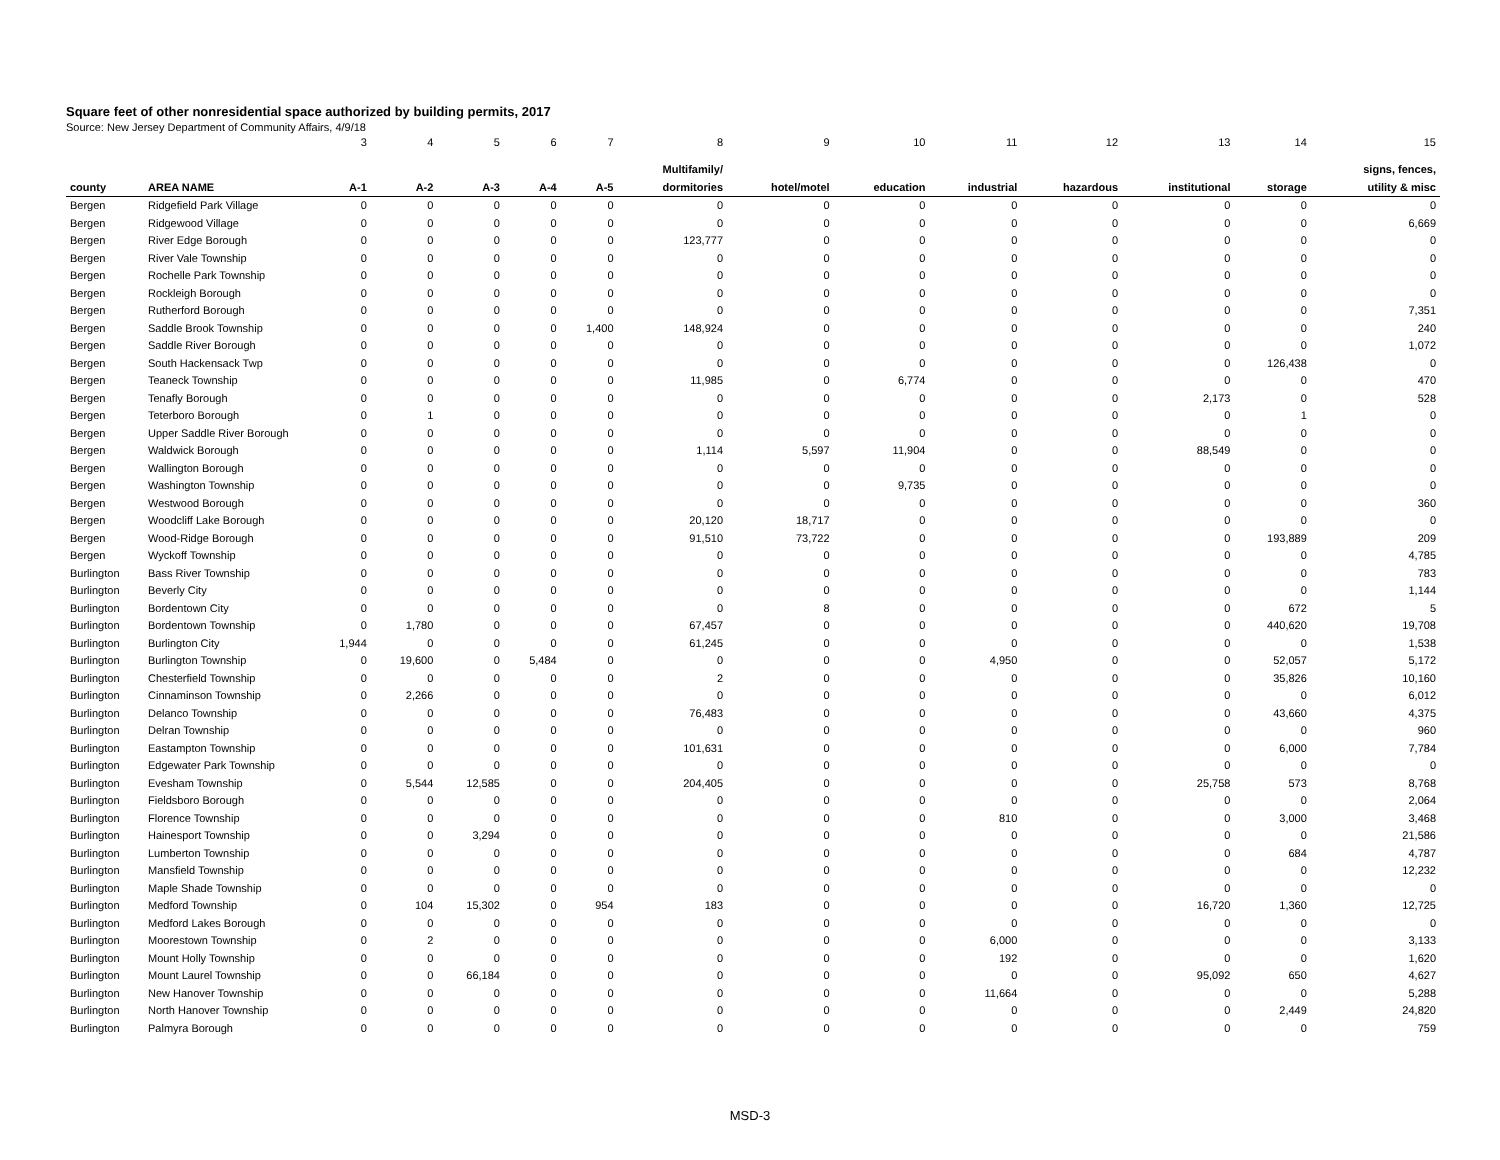Square feet of other nonresidential space authorized by building permits, 2017
Source: New Jersey Department of Community Affairs, 4/9/18
| | | 3 | 4 | 5 | 6 | 7 | 8 | 9 | 10 | 11 | 12 | 13 | 14 | 15 |
| | | | | | | | Multifamily/ | | | | | | | signs, fences, |
| county | AREA NAME | A-1 | A-2 | A-3 | A-4 | A-5 | dormitories | hotel/motel | education | industrial | hazardous | institutional | storage | utility & misc |
| Bergen | Ridgefield Park Village | 0 | 0 | 0 | 0 | 0 | 0 | 0 | 0 | 0 | 0 | 0 | 0 | 0 |
| Bergen | Ridgewood Village | 0 | 0 | 0 | 0 | 0 | 0 | 0 | 0 | 0 | 0 | 0 | 0 | 6,669 |
| Bergen | River Edge Borough | 0 | 0 | 0 | 0 | 0 | 123,777 | 0 | 0 | 0 | 0 | 0 | 0 | 0 |
| Bergen | River Vale Township | 0 | 0 | 0 | 0 | 0 | 0 | 0 | 0 | 0 | 0 | 0 | 0 | 0 |
| Bergen | Rochelle Park Township | 0 | 0 | 0 | 0 | 0 | 0 | 0 | 0 | 0 | 0 | 0 | 0 | 0 |
| Bergen | Rockleigh Borough | 0 | 0 | 0 | 0 | 0 | 0 | 0 | 0 | 0 | 0 | 0 | 0 | 0 |
| Bergen | Rutherford Borough | 0 | 0 | 0 | 0 | 0 | 0 | 0 | 0 | 0 | 0 | 0 | 0 | 7,351 |
| Bergen | Saddle Brook Township | 0 | 0 | 0 | 0 | 1,400 | 148,924 | 0 | 0 | 0 | 0 | 0 | 0 | 240 |
| Bergen | Saddle River Borough | 0 | 0 | 0 | 0 | 0 | 0 | 0 | 0 | 0 | 0 | 0 | 0 | 1,072 |
| Bergen | South Hackensack Twp | 0 | 0 | 0 | 0 | 0 | 0 | 0 | 0 | 0 | 0 | 0 | 126,438 | 0 |
| Bergen | Teaneck Township | 0 | 0 | 0 | 0 | 0 | 11,985 | 0 | 6,774 | 0 | 0 | 0 | 0 | 470 |
| Bergen | Tenafly Borough | 0 | 0 | 0 | 0 | 0 | 0 | 0 | 0 | 0 | 0 | 2,173 | 0 | 528 |
| Bergen | Teterboro Borough | 0 | 1 | 0 | 0 | 0 | 0 | 0 | 0 | 0 | 0 | 0 | 1 | 0 |
| Bergen | Upper Saddle River Borough | 0 | 0 | 0 | 0 | 0 | 0 | 0 | 0 | 0 | 0 | 0 | 0 | 0 |
| Bergen | Waldwick Borough | 0 | 0 | 0 | 0 | 0 | 1,114 | 5,597 | 11,904 | 0 | 0 | 88,549 | 0 | 0 |
| Bergen | Wallington Borough | 0 | 0 | 0 | 0 | 0 | 0 | 0 | 0 | 0 | 0 | 0 | 0 | 0 |
| Bergen | Washington Township | 0 | 0 | 0 | 0 | 0 | 0 | 0 | 9,735 | 0 | 0 | 0 | 0 | 0 |
| Bergen | Westwood Borough | 0 | 0 | 0 | 0 | 0 | 0 | 0 | 0 | 0 | 0 | 0 | 0 | 360 |
| Bergen | Woodcliff Lake Borough | 0 | 0 | 0 | 0 | 0 | 20,120 | 18,717 | 0 | 0 | 0 | 0 | 0 | 0 |
| Bergen | Wood-Ridge Borough | 0 | 0 | 0 | 0 | 0 | 91,510 | 73,722 | 0 | 0 | 0 | 0 | 193,889 | 209 |
| Bergen | Wyckoff Township | 0 | 0 | 0 | 0 | 0 | 0 | 0 | 0 | 0 | 0 | 0 | 0 | 4,785 |
| Burlington | Bass River Township | 0 | 0 | 0 | 0 | 0 | 0 | 0 | 0 | 0 | 0 | 0 | 0 | 783 |
| Burlington | Beverly City | 0 | 0 | 0 | 0 | 0 | 0 | 0 | 0 | 0 | 0 | 0 | 0 | 1,144 |
| Burlington | Bordentown City | 0 | 0 | 0 | 0 | 0 | 0 | 8 | 0 | 0 | 0 | 0 | 672 | 5 |
| Burlington | Bordentown Township | 0 | 1,780 | 0 | 0 | 0 | 67,457 | 0 | 0 | 0 | 0 | 0 | 440,620 | 19,708 |
| Burlington | Burlington City | 1,944 | 0 | 0 | 0 | 0 | 61,245 | 0 | 0 | 0 | 0 | 0 | 0 | 1,538 |
| Burlington | Burlington Township | 0 | 19,600 | 0 | 5,484 | 0 | 0 | 0 | 0 | 4,950 | 0 | 0 | 52,057 | 5,172 |
| Burlington | Chesterfield Township | 0 | 0 | 0 | 0 | 0 | 2 | 0 | 0 | 0 | 0 | 0 | 35,826 | 10,160 |
| Burlington | Cinnaminson Township | 0 | 2,266 | 0 | 0 | 0 | 0 | 0 | 0 | 0 | 0 | 0 | 0 | 6,012 |
| Burlington | Delanco Township | 0 | 0 | 0 | 0 | 0 | 76,483 | 0 | 0 | 0 | 0 | 0 | 43,660 | 4,375 |
| Burlington | Delran Township | 0 | 0 | 0 | 0 | 0 | 0 | 0 | 0 | 0 | 0 | 0 | 0 | 960 |
| Burlington | Eastampton Township | 0 | 0 | 0 | 0 | 0 | 101,631 | 0 | 0 | 0 | 0 | 0 | 6,000 | 7,784 |
| Burlington | Edgewater Park Township | 0 | 0 | 0 | 0 | 0 | 0 | 0 | 0 | 0 | 0 | 0 | 0 | 0 |
| Burlington | Evesham Township | 0 | 5,544 | 12,585 | 0 | 0 | 204,405 | 0 | 0 | 0 | 0 | 25,758 | 573 | 8,768 |
| Burlington | Fieldsboro Borough | 0 | 0 | 0 | 0 | 0 | 0 | 0 | 0 | 0 | 0 | 0 | 0 | 2,064 |
| Burlington | Florence Township | 0 | 0 | 0 | 0 | 0 | 0 | 0 | 0 | 810 | 0 | 0 | 3,000 | 3,468 |
| Burlington | Hainesport Township | 0 | 0 | 3,294 | 0 | 0 | 0 | 0 | 0 | 0 | 0 | 0 | 0 | 21,586 |
| Burlington | Lumberton Township | 0 | 0 | 0 | 0 | 0 | 0 | 0 | 0 | 0 | 0 | 0 | 684 | 4,787 |
| Burlington | Mansfield Township | 0 | 0 | 0 | 0 | 0 | 0 | 0 | 0 | 0 | 0 | 0 | 0 | 12,232 |
| Burlington | Maple Shade Township | 0 | 0 | 0 | 0 | 0 | 0 | 0 | 0 | 0 | 0 | 0 | 0 | 0 |
| Burlington | Medford Township | 0 | 104 | 15,302 | 0 | 954 | 183 | 0 | 0 | 0 | 0 | 16,720 | 1,360 | 12,725 |
| Burlington | Medford Lakes Borough | 0 | 0 | 0 | 0 | 0 | 0 | 0 | 0 | 0 | 0 | 0 | 0 | 0 |
| Burlington | Moorestown Township | 0 | 2 | 0 | 0 | 0 | 0 | 0 | 0 | 6,000 | 0 | 0 | 0 | 3,133 |
| Burlington | Mount Holly Township | 0 | 0 | 0 | 0 | 0 | 0 | 0 | 0 | 192 | 0 | 0 | 0 | 1,620 |
| Burlington | Mount Laurel Township | 0 | 0 | 66,184 | 0 | 0 | 0 | 0 | 0 | 0 | 0 | 95,092 | 650 | 4,627 |
| Burlington | New Hanover Township | 0 | 0 | 0 | 0 | 0 | 0 | 0 | 0 | 11,664 | 0 | 0 | 0 | 5,288 |
| Burlington | North Hanover Township | 0 | 0 | 0 | 0 | 0 | 0 | 0 | 0 | 0 | 0 | 0 | 2,449 | 24,820 |
| Burlington | Palmyra Borough | 0 | 0 | 0 | 0 | 0 | 0 | 0 | 0 | 0 | 0 | 0 | 0 | 759 |
MSD-3